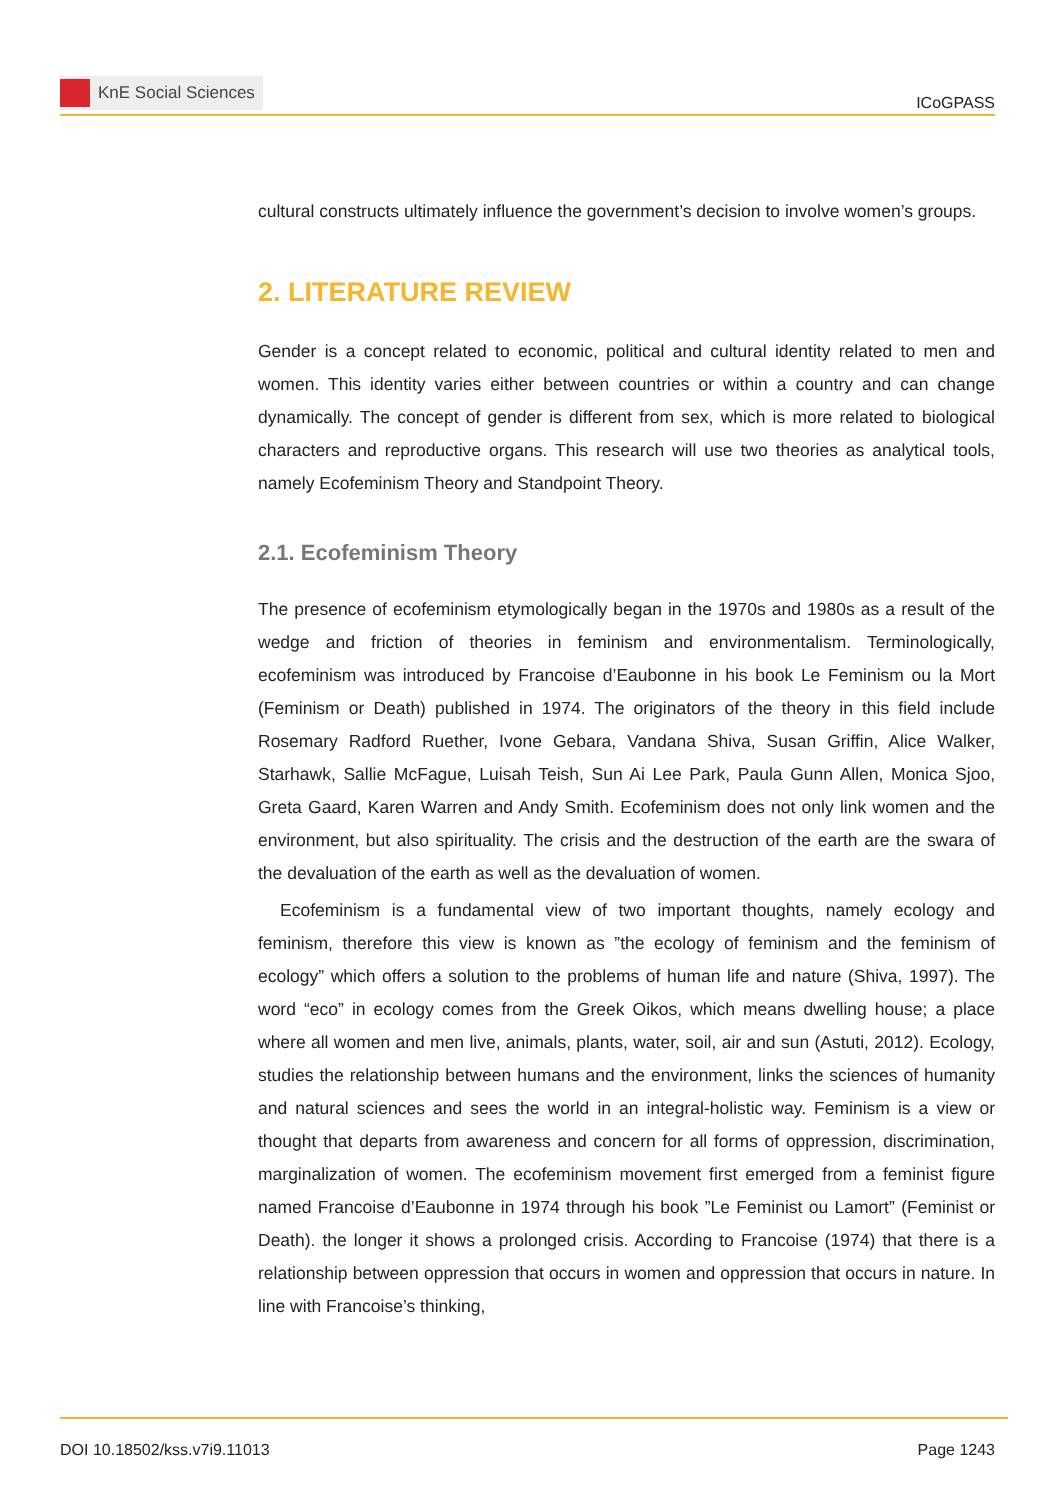KnE Social Sciences
ICoGPASS
cultural constructs ultimately influence the government’s decision to involve women’s groups.
2. LITERATURE REVIEW
Gender is a concept related to economic, political and cultural identity related to men and women. This identity varies either between countries or within a country and can change dynamically. The concept of gender is different from sex, which is more related to biological characters and reproductive organs. This research will use two theories as analytical tools, namely Ecofeminism Theory and Standpoint Theory.
2.1. Ecofeminism Theory
The presence of ecofeminism etymologically began in the 1970s and 1980s as a result of the wedge and friction of theories in feminism and environmentalism. Terminologically, ecofeminism was introduced by Francoise d’Eaubonne in his book Le Feminism ou la Mort (Feminism or Death) published in 1974. The originators of the theory in this field include Rosemary Radford Ruether, Ivone Gebara, Vandana Shiva, Susan Griffin, Alice Walker, Starhawk, Sallie McFague, Luisah Teish, Sun Ai Lee Park, Paula Gunn Allen, Monica Sjoo, Greta Gaard, Karen Warren and Andy Smith. Ecofeminism does not only link women and the environment, but also spirituality. The crisis and the destruction of the earth are the swara of the devaluation of the earth as well as the devaluation of women.
Ecofeminism is a fundamental view of two important thoughts, namely ecology and feminism, therefore this view is known as ”the ecology of feminism and the feminism of ecology” which offers a solution to the problems of human life and nature (Shiva, 1997). The word “eco” in ecology comes from the Greek Oikos, which means dwelling house; a place where all women and men live, animals, plants, water, soil, air and sun (Astuti, 2012). Ecology, studies the relationship between humans and the environment, links the sciences of humanity and natural sciences and sees the world in an integral-holistic way. Feminism is a view or thought that departs from awareness and concern for all forms of oppression, discrimination, marginalization of women. The ecofeminism movement first emerged from a feminist figure named Francoise d’Eaubonne in 1974 through his book ”Le Feminist ou Lamort” (Feminist or Death). the longer it shows a prolonged crisis. According to Francoise (1974) that there is a relationship between oppression that occurs in women and oppression that occurs in nature. In line with Francoise’s thinking,
DOI 10.18502/kss.v7i9.11013 Page 1243